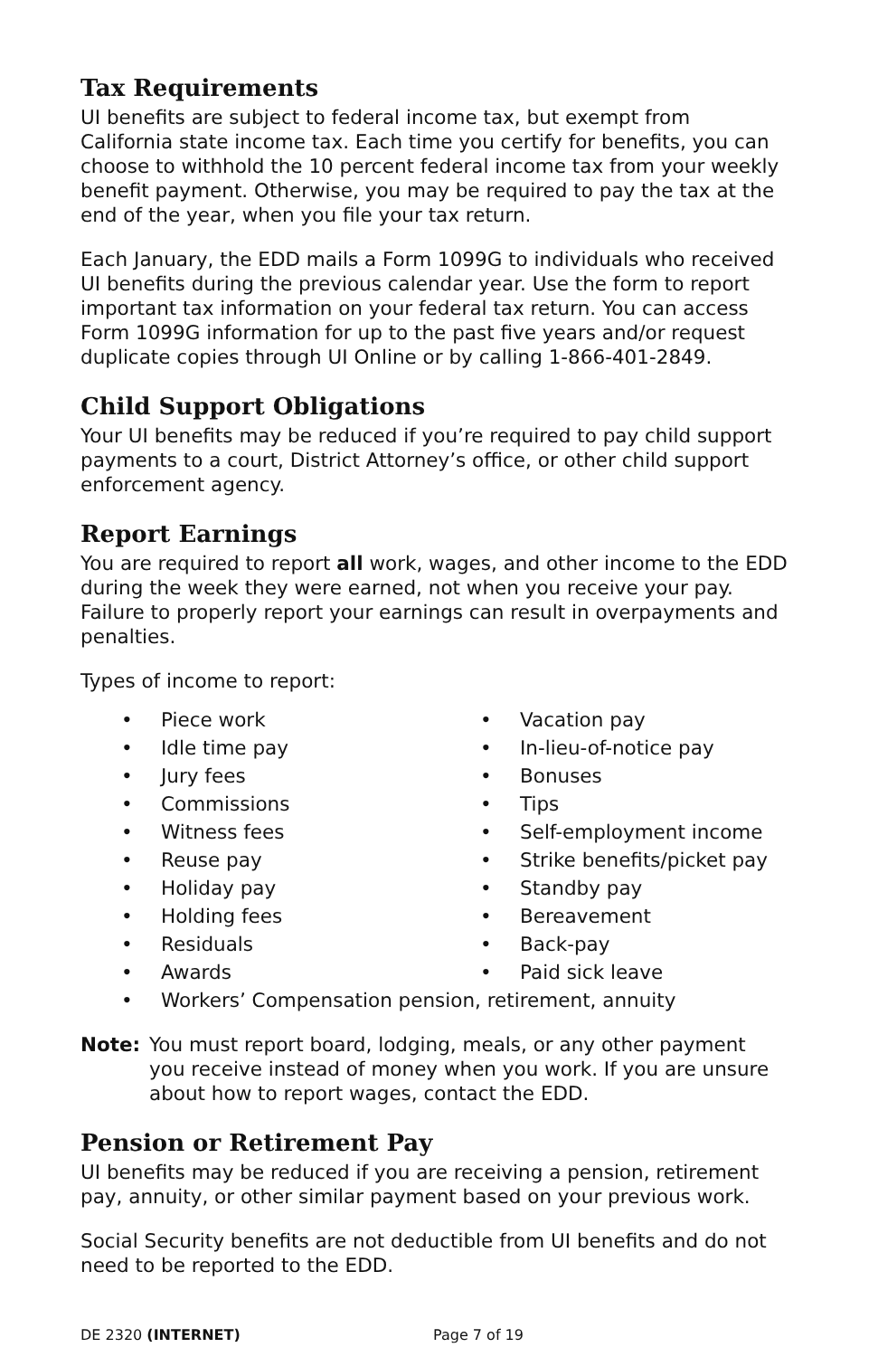Tax Requirements
UI benefits are subject to federal income tax, but exempt from California state income tax. Each time you certify for benefits, you can choose to withhold the 10 percent federal income tax from your weekly benefit payment. Otherwise, you may be required to pay the tax at the end of the year, when you file your tax return.
Each January, the EDD mails a Form 1099G to individuals who received UI benefits during the previous calendar year. Use the form to report important tax information on your federal tax return. You can access Form 1099G information for up to the past five years and/or request duplicate copies through UI Online or by calling 1-866-401-2849.
Child Support Obligations
Your UI benefits may be reduced if you’re required to pay child support payments to a court, District Attorney’s office, or other child support enforcement agency.
Report Earnings
You are required to report all work, wages, and other income to the EDD during the week they were earned, not when you receive your pay. Failure to properly report your earnings can result in overpayments and penalties.
Types of income to report:
• Piece work
• Vacation pay
• Idle time pay
• In-lieu-of-notice pay
• Jury fees
• Bonuses
• Commissions
• Tips
• Witness fees
• Self-employment income
• Reuse pay
• Strike benefits/picket pay
• Holiday pay
• Standby pay
• Holding fees
• Bereavement
• Residuals
• Back-pay
• Awards
• Paid sick leave
• Workers’ Compensation pension, retirement, annuity
Note: You must report board, lodging, meals, or any other payment you receive instead of money when you work. If you are unsure about how to report wages, contact the EDD.
Pension or Retirement Pay
UI benefits may be reduced if you are receiving a pension, retirement pay, annuity, or other similar payment based on your previous work.
Social Security benefits are not deductible from UI benefits and do not need to be reported to the EDD.
DE 2320 (INTERNET) Page 7 of 19